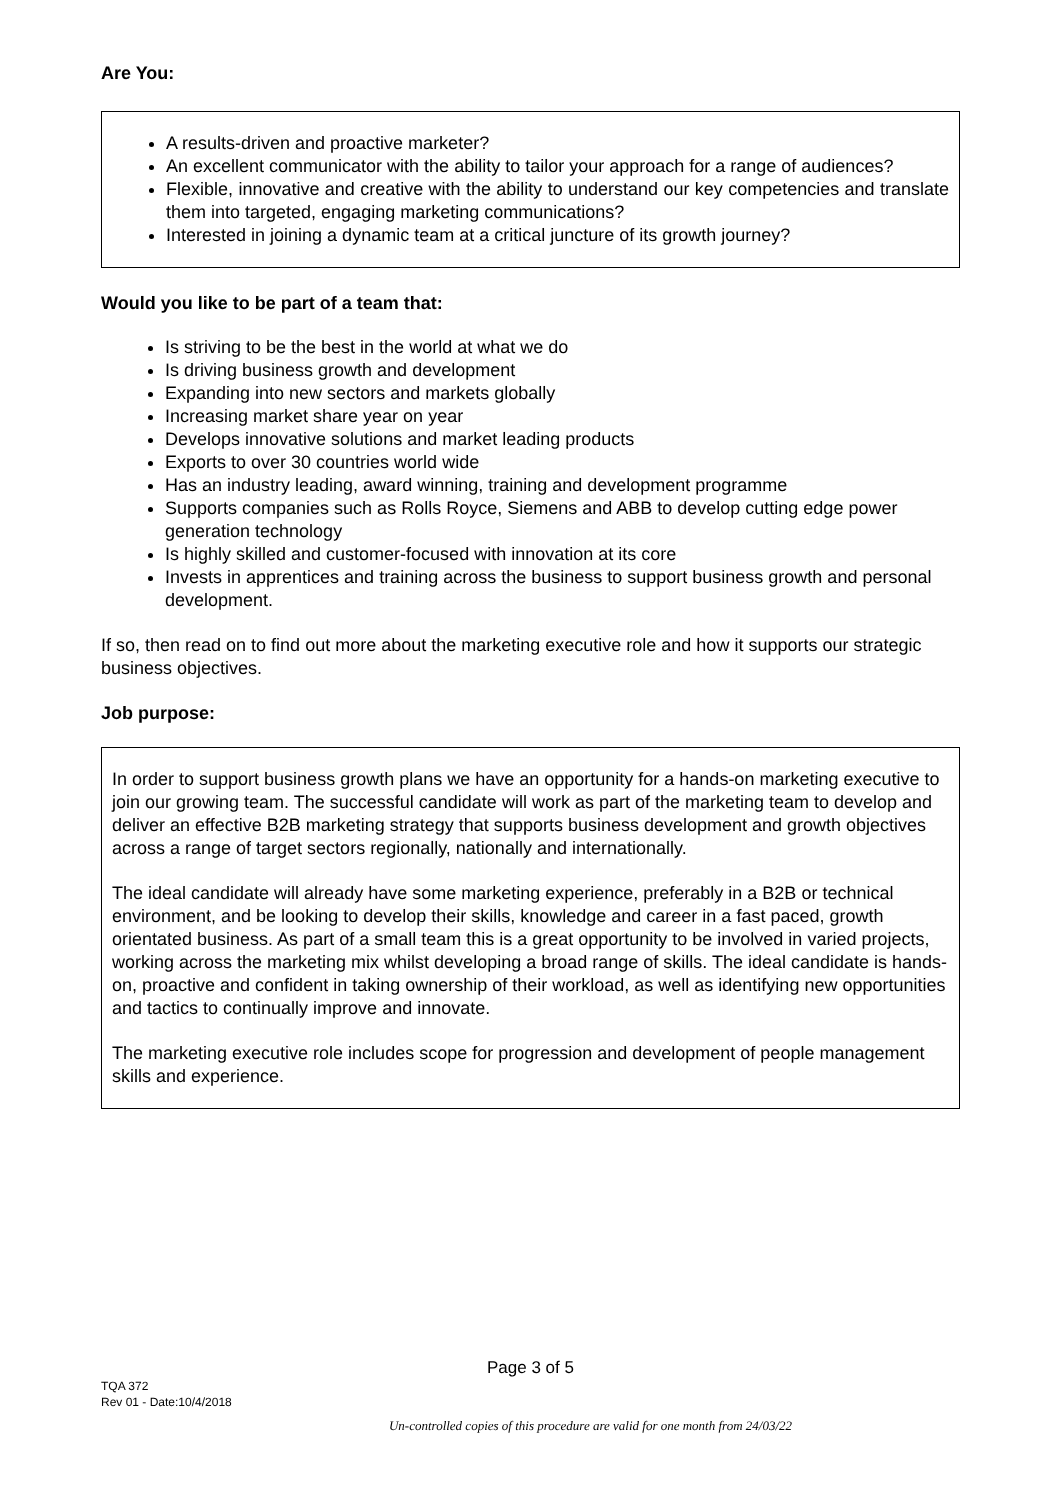Are You:
A results-driven and proactive marketer?
An excellent communicator with the ability to tailor your approach for a range of audiences?
Flexible, innovative and creative with the ability to understand our key competencies and translate them into targeted, engaging marketing communications?
Interested in joining a dynamic team at a critical juncture of its growth journey?
Would you like to be part of a team that:
Is striving to be the best in the world at what we do
Is driving business growth and development
Expanding into new sectors and markets globally
Increasing market share year on year
Develops innovative solutions and market leading products
Exports to over 30 countries world wide
Has an industry leading, award winning, training and development programme
Supports companies such as Rolls Royce, Siemens and ABB to develop cutting edge power generation technology
Is highly skilled and customer-focused with innovation at its core
Invests in apprentices and training across the business to support business growth and personal development.
If so, then read on to find out more about the marketing executive role and how it supports our strategic business objectives.
Job purpose:
In order to support business growth plans we have an opportunity for a hands-on marketing executive to join our growing team. The successful candidate will work as part of the marketing team to develop and deliver an effective B2B marketing strategy that supports business development and growth objectives across a range of target sectors regionally, nationally and internationally.
The ideal candidate will already have some marketing experience, preferably in a B2B or technical environment, and be looking to develop their skills, knowledge and career in a fast paced, growth orientated business. As part of a small team this is a great opportunity to be involved in varied projects, working across the marketing mix whilst developing a broad range of skills. The ideal candidate is hands-on, proactive and confident in taking ownership of their workload, as well as identifying new opportunities and tactics to continually improve and innovate.
The marketing executive role includes scope for progression and development of people management skills and experience.
Page 3 of 5
TQA 372
Rev 01 - Date:10/4/2018
Un-controlled copies of this procedure are valid for one month from 24/03/22